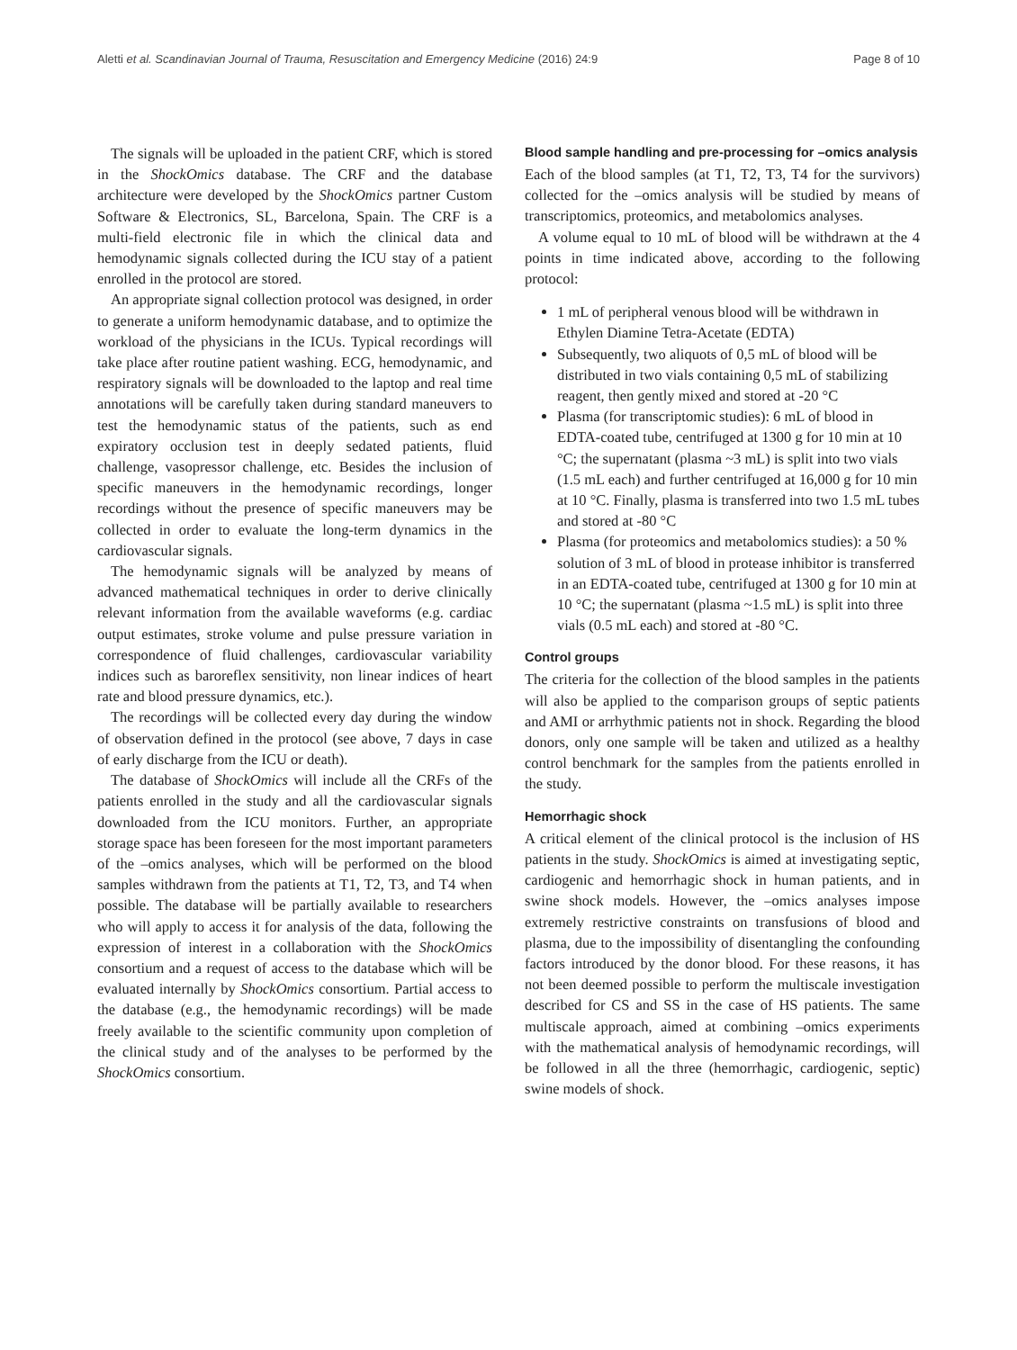Aletti et al. Scandinavian Journal of Trauma, Resuscitation and Emergency Medicine (2016) 24:9 Page 8 of 10
The signals will be uploaded in the patient CRF, which is stored in the ShockOmics database. The CRF and the database architecture were developed by the ShockOmics partner Custom Software & Electronics, SL, Barcelona, Spain. The CRF is a multi-field electronic file in which the clinical data and hemodynamic signals collected during the ICU stay of a patient enrolled in the protocol are stored.
An appropriate signal collection protocol was designed, in order to generate a uniform hemodynamic database, and to optimize the workload of the physicians in the ICUs. Typical recordings will take place after routine patient washing. ECG, hemodynamic, and respiratory signals will be downloaded to the laptop and real time annotations will be carefully taken during standard maneuvers to test the hemodynamic status of the patients, such as end expiratory occlusion test in deeply sedated patients, fluid challenge, vasopressor challenge, etc. Besides the inclusion of specific maneuvers in the hemodynamic recordings, longer recordings without the presence of specific maneuvers may be collected in order to evaluate the long-term dynamics in the cardiovascular signals.
The hemodynamic signals will be analyzed by means of advanced mathematical techniques in order to derive clinically relevant information from the available waveforms (e.g. cardiac output estimates, stroke volume and pulse pressure variation in correspondence of fluid challenges, cardiovascular variability indices such as baroreflex sensitivity, non linear indices of heart rate and blood pressure dynamics, etc.).
The recordings will be collected every day during the window of observation defined in the protocol (see above, 7 days in case of early discharge from the ICU or death).
The database of ShockOmics will include all the CRFs of the patients enrolled in the study and all the cardiovascular signals downloaded from the ICU monitors. Further, an appropriate storage space has been foreseen for the most important parameters of the –omics analyses, which will be performed on the blood samples withdrawn from the patients at T1, T2, T3, and T4 when possible. The database will be partially available to researchers who will apply to access it for analysis of the data, following the expression of interest in a collaboration with the ShockOmics consortium and a request of access to the database which will be evaluated internally by ShockOmics consortium. Partial access to the database (e.g., the hemodynamic recordings) will be made freely available to the scientific community upon completion of the clinical study and of the analyses to be performed by the ShockOmics consortium.
Blood sample handling and pre-processing for –omics analysis
Each of the blood samples (at T1, T2, T3, T4 for the survivors) collected for the –omics analysis will be studied by means of transcriptomics, proteomics, and metabolomics analyses.
A volume equal to 10 mL of blood will be withdrawn at the 4 points in time indicated above, according to the following protocol:
1 mL of peripheral venous blood will be withdrawn in Ethylen Diamine Tetra-Acetate (EDTA)
Subsequently, two aliquots of 0,5 mL of blood will be distributed in two vials containing 0,5 mL of stabilizing reagent, then gently mixed and stored at -20 °C
Plasma (for transcriptomic studies): 6 mL of blood in EDTA-coated tube, centrifuged at 1300 g for 10 min at 10 °C; the supernatant (plasma ~3 mL) is split into two vials (1.5 mL each) and further centrifuged at 16,000 g for 10 min at 10 °C. Finally, plasma is transferred into two 1.5 mL tubes and stored at -80 °C
Plasma (for proteomics and metabolomics studies): a 50 % solution of 3 mL of blood in protease inhibitor is transferred in an EDTA-coated tube, centrifuged at 1300 g for 10 min at 10 °C; the supernatant (plasma ~1.5 mL) is split into three vials (0.5 mL each) and stored at -80 °C.
Control groups
The criteria for the collection of the blood samples in the patients will also be applied to the comparison groups of septic patients and AMI or arrhythmic patients not in shock. Regarding the blood donors, only one sample will be taken and utilized as a healthy control benchmark for the samples from the patients enrolled in the study.
Hemorrhagic shock
A critical element of the clinical protocol is the inclusion of HS patients in the study. ShockOmics is aimed at investigating septic, cardiogenic and hemorrhagic shock in human patients, and in swine shock models. However, the –omics analyses impose extremely restrictive constraints on transfusions of blood and plasma, due to the impossibility of disentangling the confounding factors introduced by the donor blood. For these reasons, it has not been deemed possible to perform the multiscale investigation described for CS and SS in the case of HS patients. The same multiscale approach, aimed at combining –omics experiments with the mathematical analysis of hemodynamic recordings, will be followed in all the three (hemorrhagic, cardiogenic, septic) swine models of shock.